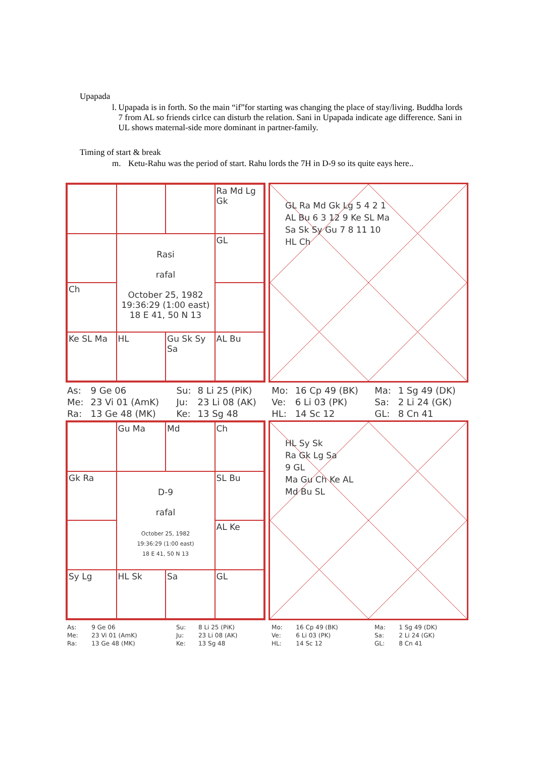Upapada
l. Upapada is in forth. So the main “if”for starting was changing the place of stay/living. Buddha lords 7 from AL so friends cirlce can disturb the relation. Sani in Upapada indicate age difference. Sani in UL shows maternal-side more dominant in partner-family.
Timing of start & break
m. Ketu-Rahu was the period of start. Rahu lords the 7H in D-9 so its quite eays here..
Ra Md Lg Gk
Rasi
rafal
October 25, 1982
19:36:29 (1:00 east)
18 E 41, 50 N 13
GL
Ch
Ke SL Ma
HL
Gu Sk Sy Sa
AL Bu
GL Ra Md Gk Lg 5 4 2 1
AL Bu 6 3 12 9 Ke SL Ma
Sa Sk Sy Gu 7 8 11 10
HL Ch
| As: | 9 Ge 06 | Su: | 8 Li 25 (PiK) | Mo: | 16 Cp 49 (BK) | Ma: | 1 Sg 49 (DK) |
| Me: | 23 Vi 01 (AmK) | Ju: | 23 Li 08 (AK) | Ve: | 6 Li 03 (PK) | Sa: | 2 Li 24 (GK) |
| Ra: | 13 Ge 48 (MK) | Ke: | 13 Sg 48 | HL: | 14 Sc 12 | GL: | 8 Cn 41 |
Gu Ma
Md
Ch
Gk Ra
D-9
rafal
October 25, 1982
19:36:29 (1:00 east)
18 E 41, 50 N 13
SL Bu
AL Ke
Sy Lg
HL Sk
Sa
GL
HL Sy Sk
Ra Gk Lg Sa
9 GL
Ma Gu Ch Ke AL
Md Bu SL
| As: | 9 Ge 06 | Su: | 8 Li 25 (PiK) | Mo: | 16 Cp 49 (BK) | Ma: | 1 Sg 49 (DK) |
| Me: | 23 Vi 01 (AmK) | Ju: | 23 Li 08 (AK) | Ve: | 6 Li 03 (PK) | Sa: | 2 Li 24 (GK) |
| Ra: | 13 Ge 48 (MK) | Ke: | 13 Sg 48 | HL: | 14 Sc 12 | GL: | 8 Cn 41 |